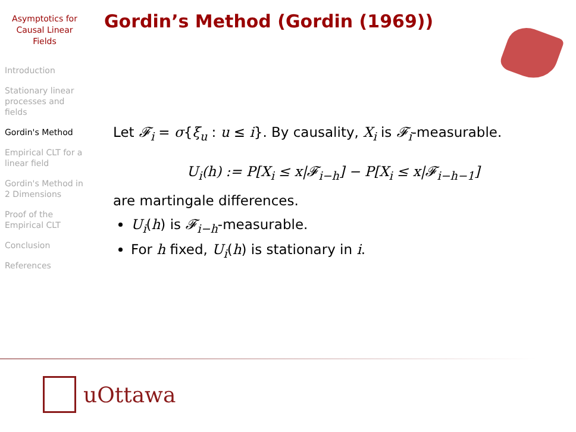Asymptotics for Causal Linear Fields
Introduction
Stationary linear processes and fields
Gordin's Method
Empirical CLT for a linear field
Gordin's Method in 2 Dimensions
Proof of the Empirical CLT
Conclusion
References
Gordin’s Method (Gordin (1969))
Let 𝓕<sub>i</sub> = σ{ξ<sub>u</sub> : u ≤ i}. By causality, X<sub>i</sub> is 𝓕<sub>i</sub>-measurable.
U<sub>i</sub>(h) := P[X<sub>i</sub> ≤ x|𝓕<sub>i−h</sub>] − P[X<sub>i</sub> ≤ x|𝓕<sub>i−h−1</sub>]
are martingale differences.
U<sub>i</sub>(h) is 𝓕<sub>i−h</sub>-measurable.
For h fixed, U<sub>i</sub>(h) is stationary in i.
uOttawa